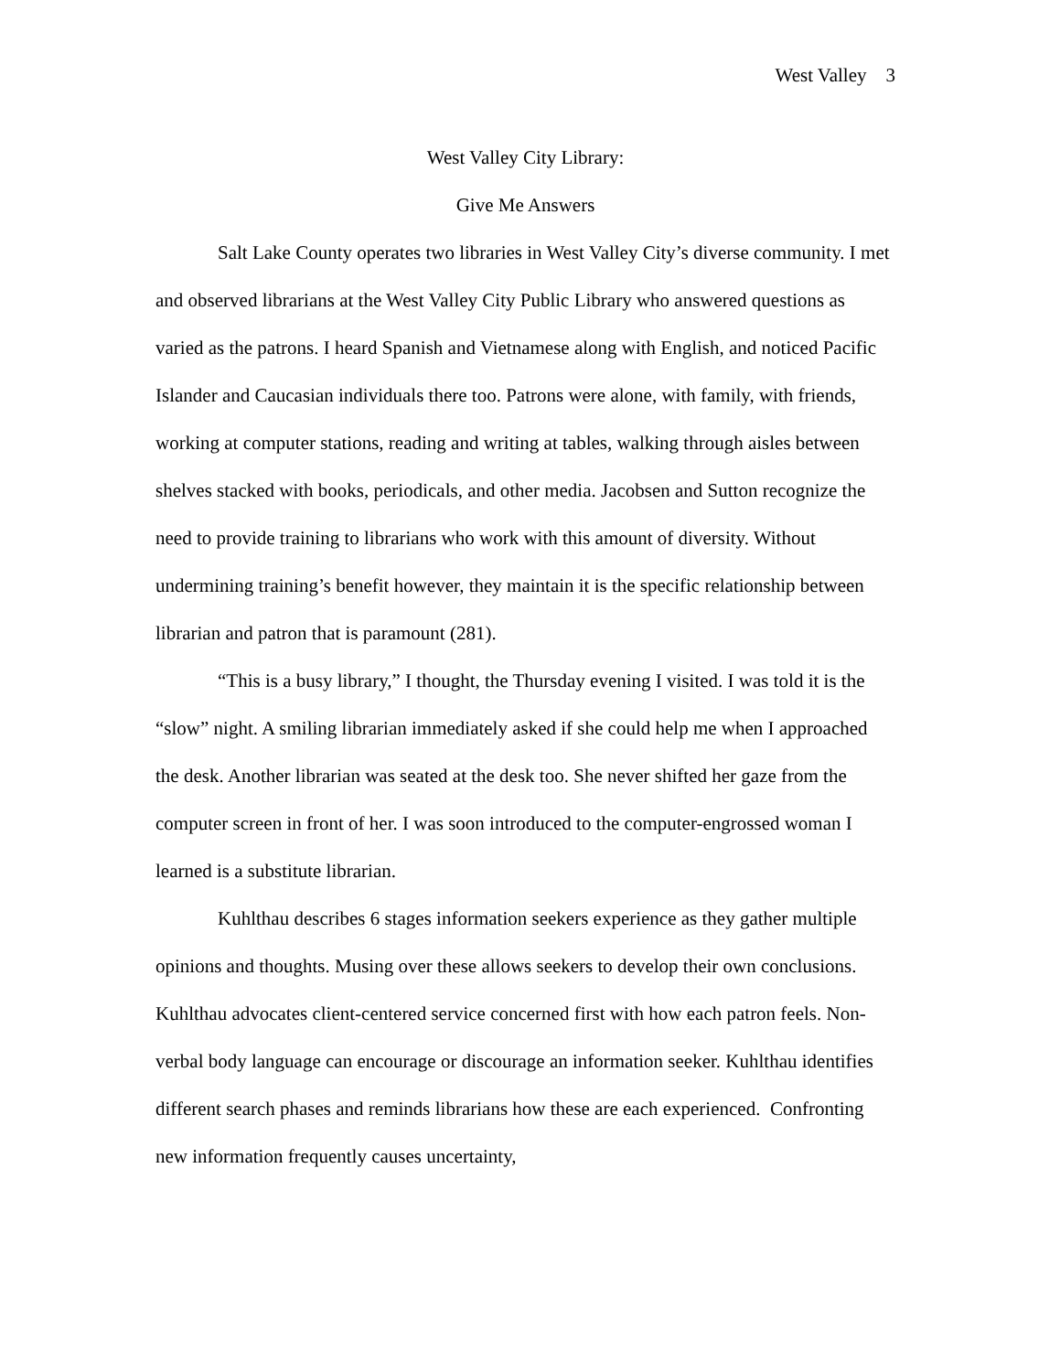West Valley 3
West Valley City Library:
Give Me Answers
Salt Lake County operates two libraries in West Valley City’s diverse community. I met and observed librarians at the West Valley City Public Library who answered questions as varied as the patrons. I heard Spanish and Vietnamese along with English, and noticed Pacific Islander and Caucasian individuals there too. Patrons were alone, with family, with friends, working at computer stations, reading and writing at tables, walking through aisles between shelves stacked with books, periodicals, and other media. Jacobsen and Sutton recognize the need to provide training to librarians who work with this amount of diversity. Without undermining training’s benefit however, they maintain it is the specific relationship between librarian and patron that is paramount (281).
“This is a busy library,” I thought, the Thursday evening I visited. I was told it is the “slow” night. A smiling librarian immediately asked if she could help me when I approached the desk. Another librarian was seated at the desk too. She never shifted her gaze from the computer screen in front of her. I was soon introduced to the computer-engrossed woman I learned is a substitute librarian.
Kuhlthau describes 6 stages information seekers experience as they gather multiple opinions and thoughts. Musing over these allows seekers to develop their own conclusions. Kuhlthau advocates client-centered service concerned first with how each patron feels. Non-verbal body language can encourage or discourage an information seeker. Kuhlthau identifies different search phases and reminds librarians how these are each experienced. Confronting new information frequently causes uncertainty,